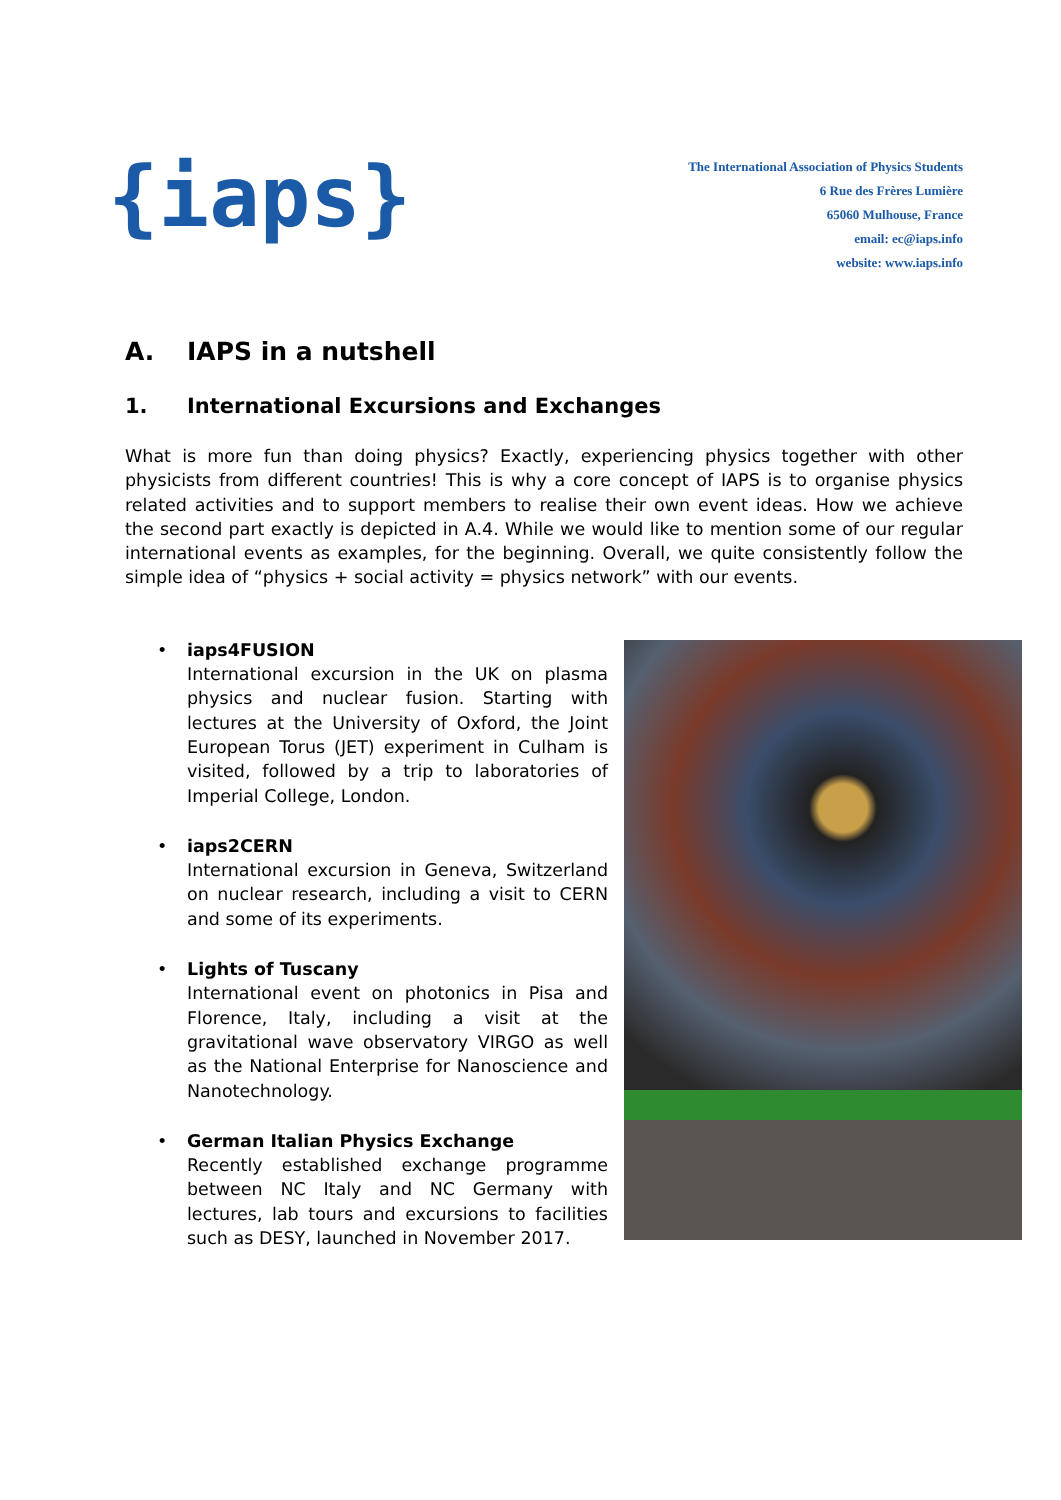{iaps}
The International Association of Physics Students
6 Rue des Frères Lumière
65060 Mulhouse, France
email: ec@iaps.info
website: www.iaps.info
A. IAPS in a nutshell
1. International Excursions and Exchanges
What is more fun than doing physics? Exactly, experiencing physics together with other physicists from different countries! This is why a core concept of IAPS is to organise physics related activities and to support members to realise their own event ideas. How we achieve the second part exactly is depicted in A.4. While we would like to mention some of our regular international events as examples, for the beginning. Overall, we quite consistently follow the simple idea of “physics + social activity = physics network” with our events.
• iaps4FUSION
International excursion in the UK on plasma physics and nuclear fusion. Starting with lectures at the University of Oxford, the Joint European Torus (JET) experiment in Culham is visited, followed by a trip to laboratories of Imperial College, London.
• iaps2CERN
International excursion in Geneva, Switzerland on nuclear research, including a visit to CERN and some of its experiments.
• Lights of Tuscany
International event on photonics in Pisa and Florence, Italy, including a visit at the gravitational wave observatory VIRGO as well as the National Enterprise for Nanoscience and Nanotechnology.
• German Italian Physics Exchange
Recently established exchange programme between NC Italy and NC Germany with lectures, lab tours and excursions to facilities such as DESY, launched in November 2017.